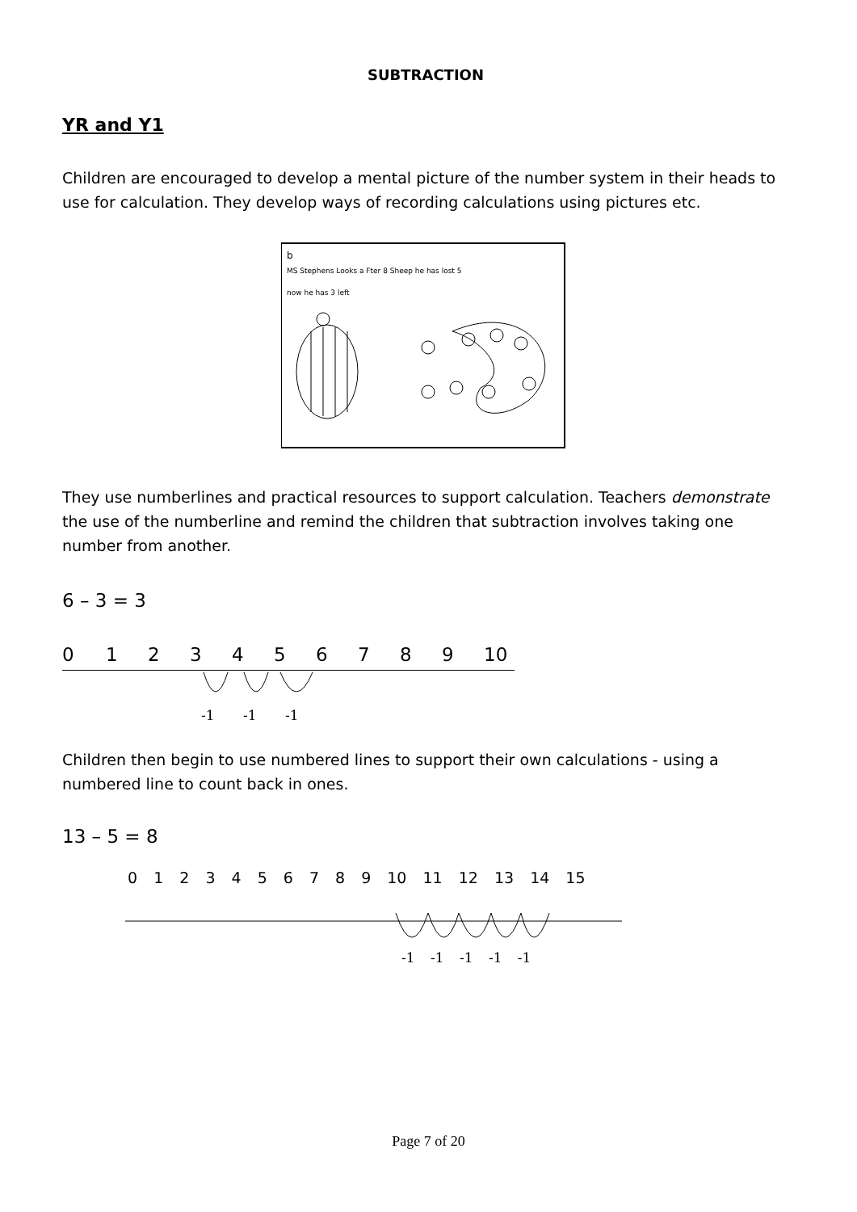SUBTRACTION
YR and Y1
Children are encouraged to develop a mental picture of the number system in their heads to use for calculation. They develop ways of recording calculations using pictures etc.
b
MS Stephens Looks a Fter 8 Sheep he has lost 5
now he has 3 left
They use numberlines and practical resources to support calculation. Teachers demonstrate the use of the numberline and remind the children that subtraction involves taking one number from another.
6 – 3 = 3
0123456789 10
-1 -1 -1
Children then begin to use numbered lines to support their own calculations - using a numbered line to count back in ones.
13 – 5 = 8
0 1 2 3 4 5 6 7 8 9 10 11 12 13 14 15
-1 -1 -1 -1 -1
Page 7 of 20